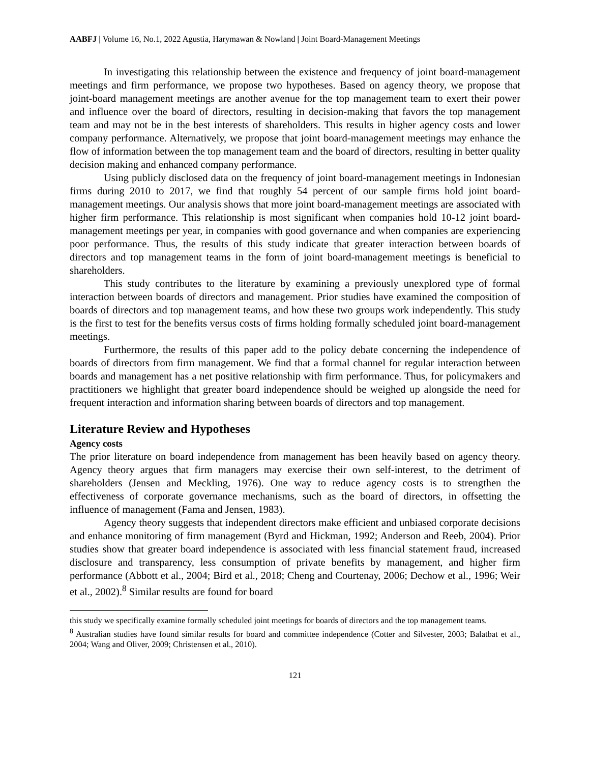AABFJ | Volume 16, No.1, 2022 Agustia, Harymawan & Nowland | Joint Board-Management Meetings
In investigating this relationship between the existence and frequency of joint board-management meetings and firm performance, we propose two hypotheses. Based on agency theory, we propose that joint-board management meetings are another avenue for the top management team to exert their power and influence over the board of directors, resulting in decision-making that favors the top management team and may not be in the best interests of shareholders. This results in higher agency costs and lower company performance. Alternatively, we propose that joint board-management meetings may enhance the flow of information between the top management team and the board of directors, resulting in better quality decision making and enhanced company performance.
Using publicly disclosed data on the frequency of joint board-management meetings in Indonesian firms during 2010 to 2017, we find that roughly 54 percent of our sample firms hold joint board-management meetings. Our analysis shows that more joint board-management meetings are associated with higher firm performance. This relationship is most significant when companies hold 10-12 joint board-management meetings per year, in companies with good governance and when companies are experiencing poor performance. Thus, the results of this study indicate that greater interaction between boards of directors and top management teams in the form of joint board-management meetings is beneficial to shareholders.
This study contributes to the literature by examining a previously unexplored type of formal interaction between boards of directors and management. Prior studies have examined the composition of boards of directors and top management teams, and how these two groups work independently. This study is the first to test for the benefits versus costs of firms holding formally scheduled joint board-management meetings.
Furthermore, the results of this paper add to the policy debate concerning the independence of boards of directors from firm management. We find that a formal channel for regular interaction between boards and management has a net positive relationship with firm performance. Thus, for policymakers and practitioners we highlight that greater board independence should be weighed up alongside the need for frequent interaction and information sharing between boards of directors and top management.
Literature Review and Hypotheses
Agency costs
The prior literature on board independence from management has been heavily based on agency theory. Agency theory argues that firm managers may exercise their own self-interest, to the detriment of shareholders (Jensen and Meckling, 1976). One way to reduce agency costs is to strengthen the effectiveness of corporate governance mechanisms, such as the board of directors, in offsetting the influence of management (Fama and Jensen, 1983).
Agency theory suggests that independent directors make efficient and unbiased corporate decisions and enhance monitoring of firm management (Byrd and Hickman, 1992; Anderson and Reeb, 2004). Prior studies show that greater board independence is associated with less financial statement fraud, increased disclosure and transparency, less consumption of private benefits by management, and higher firm performance (Abbott et al., 2004; Bird et al., 2018; Cheng and Courtenay, 2006; Dechow et al., 1996; Weir et al., 2002).<sup>8</sup> Similar results are found for board
this study we specifically examine formally scheduled joint meetings for boards of directors and the top management teams.
<sup>8</sup> Australian studies have found similar results for board and committee independence (Cotter and Silvester, 2003; Balatbat et al., 2004; Wang and Oliver, 2009; Christensen et al., 2010).
121